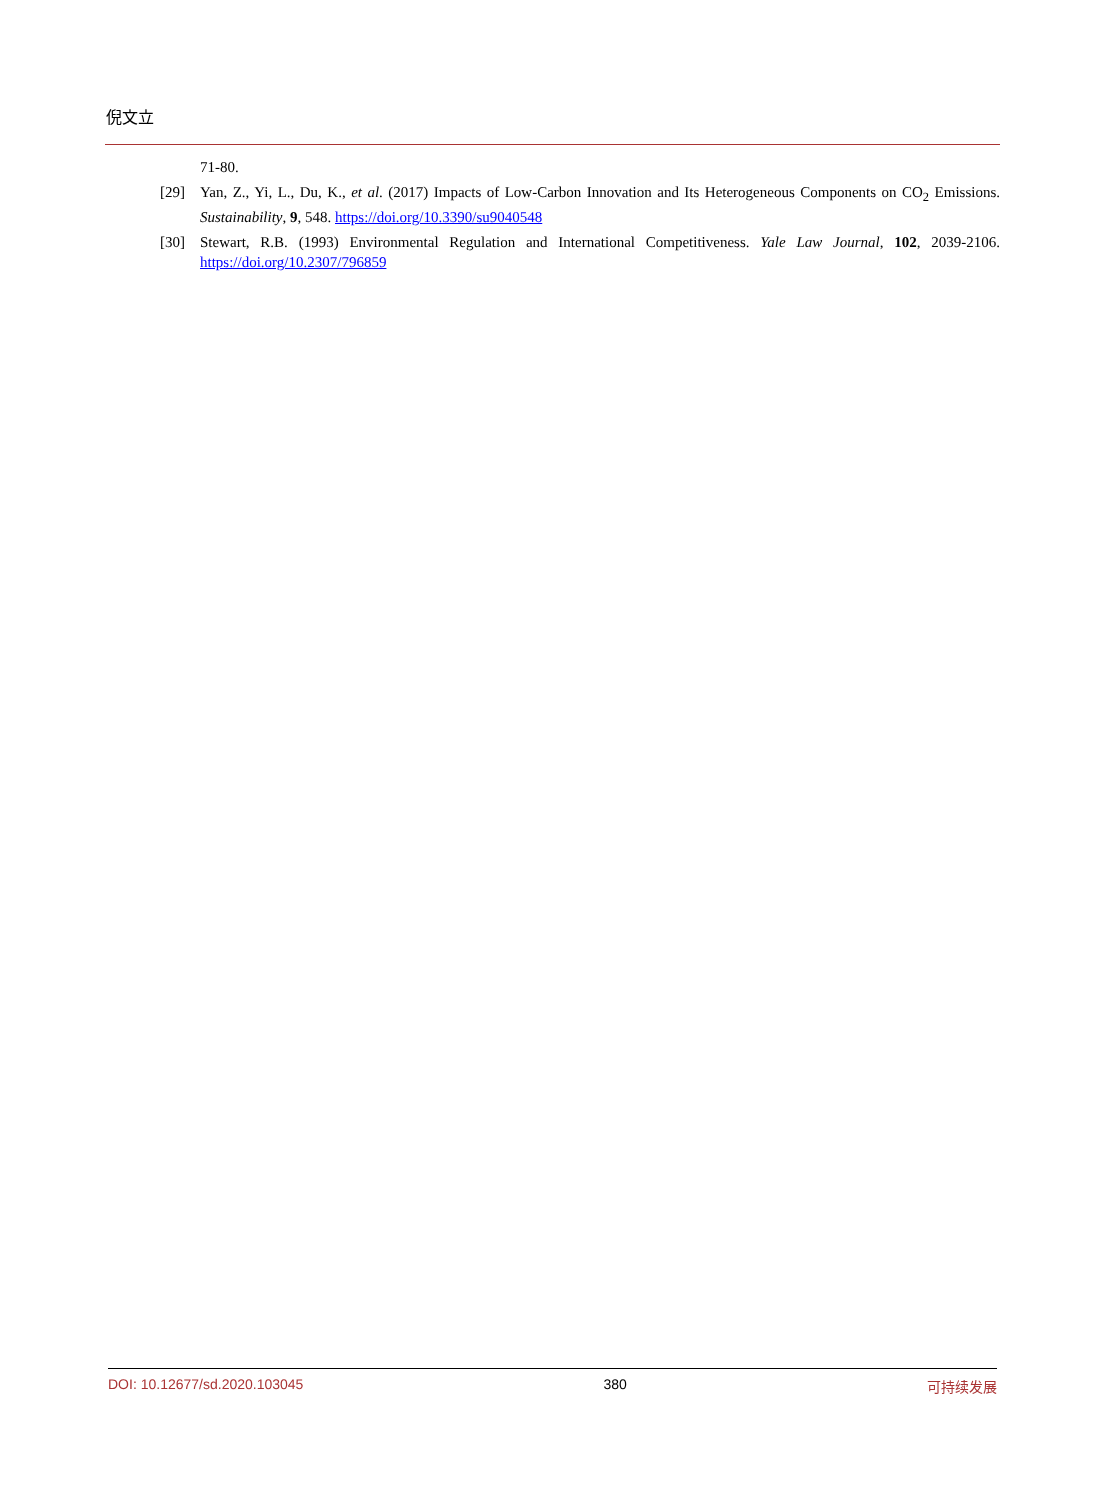倪文立
71-80.
[29] Yan, Z., Yi, L., Du, K., et al. (2017) Impacts of Low-Carbon Innovation and Its Heterogeneous Components on CO<sub>2</sub> Emissions. Sustainability, 9, 548. https://doi.org/10.3390/su9040548
[30] Stewart, R.B. (1993) Environmental Regulation and International Competitiveness. Yale Law Journal, 102, 2039-2106. https://doi.org/10.2307/796859
DOI: 10.12677/sd.2020.103045 380 可持续发展